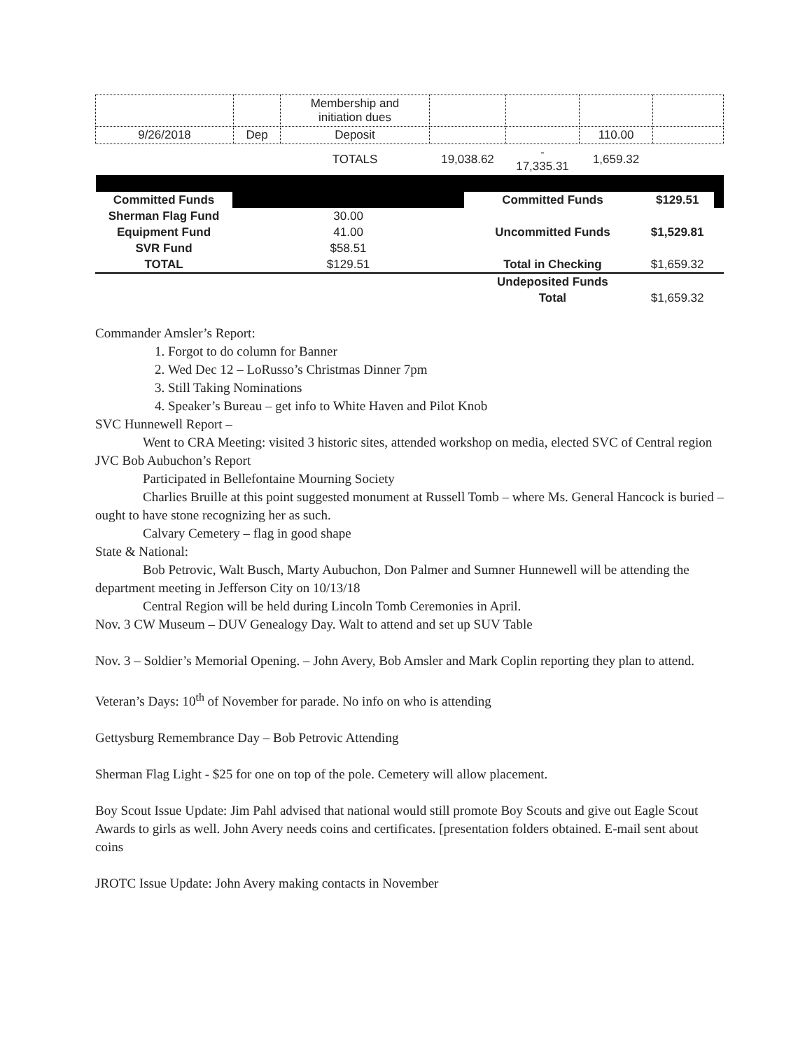| | | Membership and initiation dues | | | | |
| 9/26/2018 | Dep | Deposit | | | 110.00 | |
| | | TOTALS | 19,038.62 | - 17,335.31 | 1,659.32 | |
| Committed Funds | | Committed Funds | $129.51 | |
| Sherman Flag Fund | 30.00 | | | |
| Equipment Fund | 41.00 | Uncommitted Funds | $1,529.81 | |
| SVR Fund | $58.51 | | | |
| TOTAL | $129.51 | Total in Checking | $1,659.32 | |
| | | Undeposited Funds | | |
| | | Total | $1,659.32 | |
Commander Amsler’s Report:
1. Forgot to do column for Banner
2. Wed Dec 12 – LoRusso’s Christmas Dinner 7pm
3. Still Taking Nominations
4. Speaker’s Bureau – get info to White Haven and Pilot Knob
SVC Hunnewell Report –
Went to CRA Meeting: visited 3 historic sites, attended workshop on media, elected SVC of Central region
JVC Bob Aubuchon’s Report
Participated in Bellefontaine Mourning Society
Charlies Bruille at this point suggested monument at Russell Tomb – where Ms. General Hancock is buried – ought to have stone recognizing her as such.
Calvary Cemetery – flag in good shape
State & National:
Bob Petrovic, Walt Busch, Marty Aubuchon, Don Palmer and Sumner Hunnewell will be attending the department meeting in Jefferson City on 10/13/18
Central Region will be held during Lincoln Tomb Ceremonies in April.
Nov. 3 CW Museum – DUV Genealogy Day. Walt to attend and set up SUV Table
Nov. 3 – Soldier’s Memorial Opening. – John Avery, Bob Amsler and Mark Coplin reporting they plan to attend.
Veteran’s Days: 10<sup>th</sup> of November for parade. No info on who is attending
Gettysburg Remembrance Day – Bob Petrovic Attending
Sherman Flag Light - $25 for one on top of the pole. Cemetery will allow placement.
Boy Scout Issue Update: Jim Pahl advised that national would still promote Boy Scouts and give out Eagle Scout Awards to girls as well. John Avery needs coins and certificates. [presentation folders obtained. E-mail sent about coins
JROTC Issue Update: John Avery making contacts in November